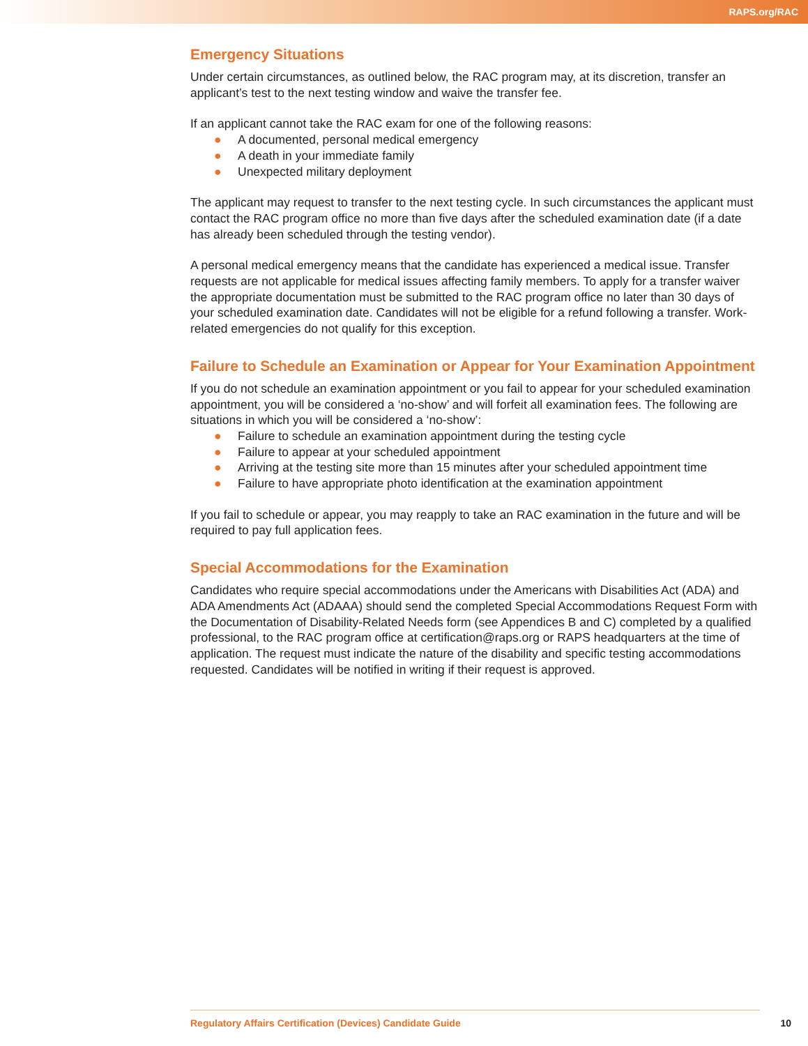RAPS.org/RAC
Emergency Situations
Under certain circumstances, as outlined below, the RAC program may, at its discretion, transfer an applicant’s test to the next testing window and waive the transfer fee.
If an applicant cannot take the RAC exam for one of the following reasons:
● A documented, personal medical emergency
● A death in your immediate family
● Unexpected military deployment
The applicant may request to transfer to the next testing cycle. In such circumstances the applicant must contact the RAC program office no more than five days after the scheduled examination date (if a date has already been scheduled through the testing vendor).
A personal medical emergency means that the candidate has experienced a medical issue. Transfer requests are not applicable for medical issues affecting family members. To apply for a transfer waiver the appropriate documentation must be submitted to the RAC program office no later than 30 days of your scheduled examination date. Candidates will not be eligible for a refund following a transfer. Work-related emergencies do not qualify for this exception.
Failure to Schedule an Examination or Appear for Your Examination Appointment
If you do not schedule an examination appointment or you fail to appear for your scheduled examination appointment, you will be considered a ‘no-show’ and will forfeit all examination fees. The following are situations in which you will be considered a ‘no-show’:
● Failure to schedule an examination appointment during the testing cycle
● Failure to appear at your scheduled appointment
● Arriving at the testing site more than 15 minutes after your scheduled appointment time
● Failure to have appropriate photo identification at the examination appointment
If you fail to schedule or appear, you may reapply to take an RAC examination in the future and will be required to pay full application fees.
Special Accommodations for the Examination
Candidates who require special accommodations under the Americans with Disabilities Act (ADA) and ADA Amendments Act (ADAAA) should send the completed Special Accommodations Request Form with the Documentation of Disability-Related Needs form (see Appendices B and C) completed by a qualified professional, to the RAC program office at certification@raps.org or RAPS headquarters at the time of application. The request must indicate the nature of the disability and specific testing accommodations requested. Candidates will be notified in writing if their request is approved.
Regulatory Affairs Certification (Devices) Candidate Guide 10